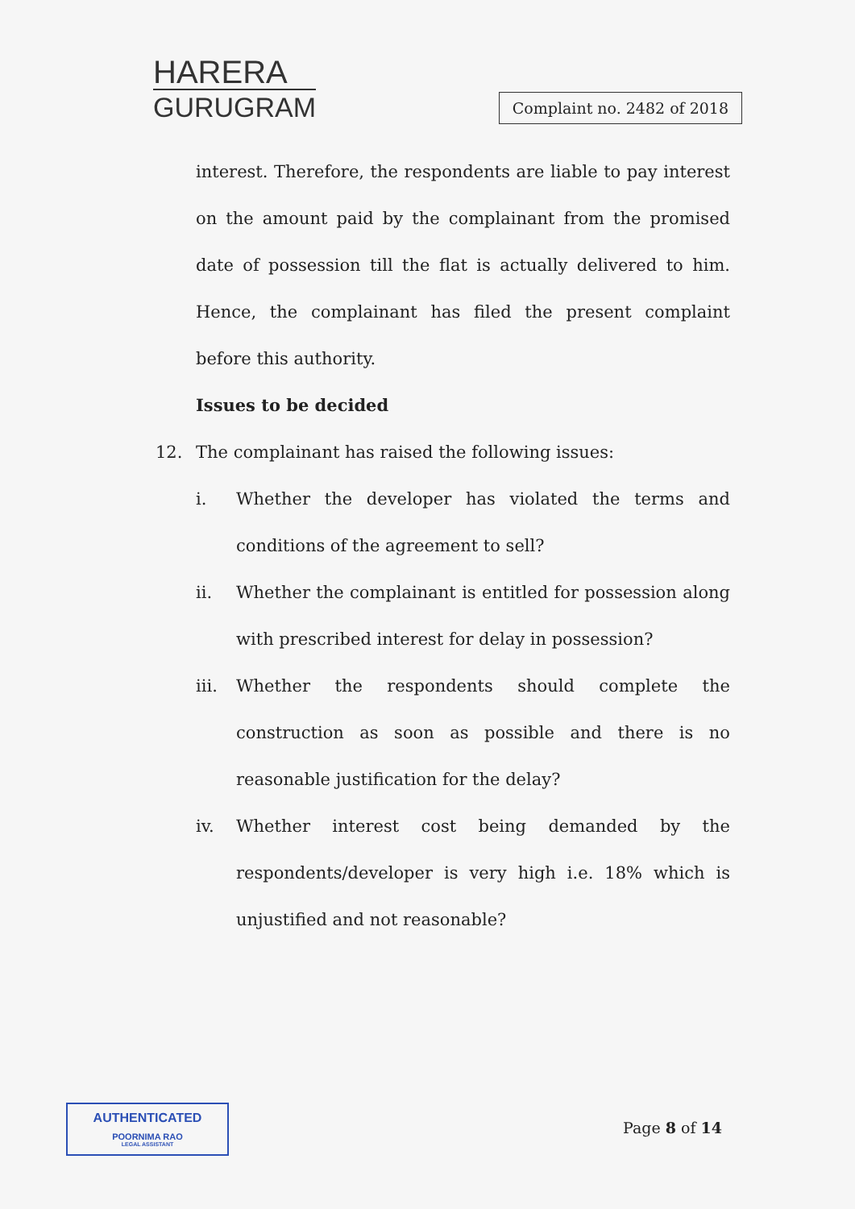HARERA
GURUGRAM
Complaint no. 2482 of 2018
interest. Therefore, the respondents are liable to pay interest on the amount paid by the complainant from the promised date of possession till the flat is actually delivered to him. Hence, the complainant has filed the present complaint before this authority.
Issues to be decided
12. The complainant has raised the following issues:
i. Whether the developer has violated the terms and conditions of the agreement to sell?
ii. Whether the complainant is entitled for possession along with prescribed interest for delay in possession?
iii. Whether the respondents should complete the construction as soon as possible and there is no reasonable justification for the delay?
iv. Whether interest cost being demanded by the respondents/developer is very high i.e. 18% which is unjustified and not reasonable?
AUTHENTICATED
POORNIMA RAO
LEGAL ASSISTANT
Page 8 of 14